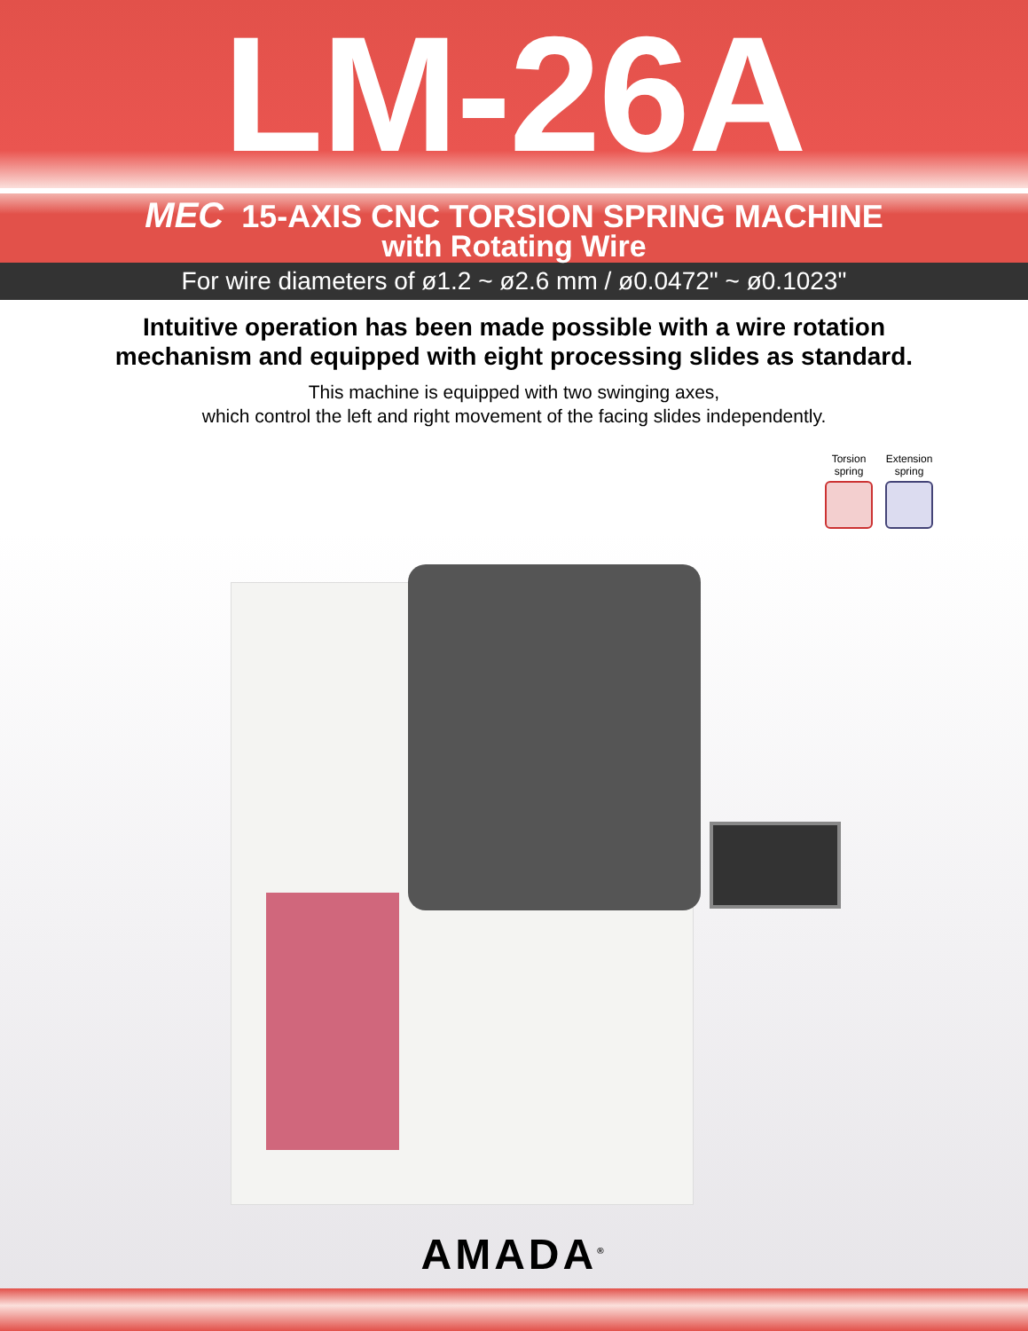LM-26A
MEC 15-AXIS CNC TORSION SPRING MACHINE
with Rotating Wire
For wire diameters of ø1.2 ~ ø2.6 mm / ø0.0472" ~ ø0.1023"
Intuitive operation has been made possible with a wire rotation
mechanism and equipped with eight processing slides as standard.
This machine is equipped with two swinging axes,
which control the left and right movement of the facing slides independently.
Torsion
spring
Extension
spring
AMADA<sup>®</sup>